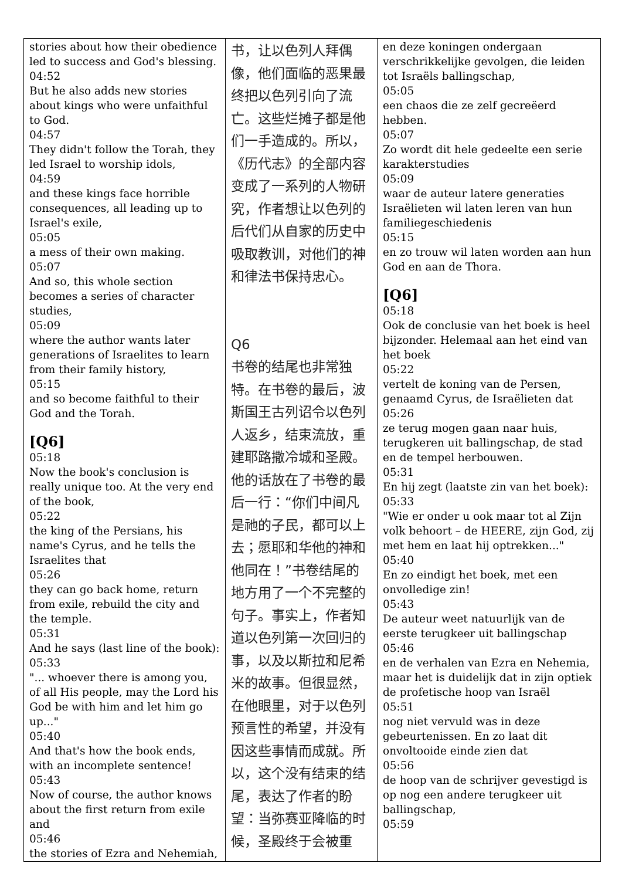| stories about how their obedience led to success and God's blessing. 04:52 But he also adds new stories about kings who were unfaithful to God. 04:57 They didn't follow the Torah, they led Israel to worship idols, 04:59 and these kings face horrible consequences, all leading up to Israel's exile, 05:05 a mess of their own making. 05:07 And so, this whole section becomes a series of character studies, 05:09 where the author wants later generations of Israelites to learn from their family history, 05:15 and so become faithful to their God and the Torah. [Q6] 05:18 Now the book's conclusion is really unique too. At the very end of the book, 05:22 the king of the Persians, his name's Cyrus, and he tells the Israelites that 05:26 they can go back home, return from exile, rebuild the city and the temple. 05:31 And he says (last line of the book): 05:33 "... whoever there is among you, of all His people, may the Lord his God be with him and let him go up..." 05:40 And that's how the book ends, with an incomplete sentence! 05:43 Now of course, the author knows about the first return from exile and 05:46 the stories of Ezra and Nehemiah, | 书，让以色列人拜偶像，他们面临的恶果最终把以色列引向了流亡。这些烂摊子都是他们一手造成的。所以，《历代志》的全部内容变成了一系列的人物研究，作者想让以色列的后代们从自家的历史中吸取教训，对他们的神和律法书保持忠心。 Q6 书卷的结尾也非常独特。在书卷的最后，波斯国王古列诏令以色列人返乡，结束流放，重建耶路撒冷城和圣殿。他的话放在了书卷的最后一行：“你们中间凡是祂的子民，都可以上去；愿耶和华他的神和他同在！”书卷结尾的地方用了一个不完整的句子。事实上，作者知道以色列第一次回归的事，以及以斯拉和尼希米的故事。但很显然，在他眼里，对于以色列预言性的希望，并没有因这些事情而成就。所以，这个没有结束的结尾，表达了作者的盼望：当弥赛亚降临的时候，圣殿终于会被重 | en deze koningen ondergaan verschrikkelijke gevolgen, die leiden tot Israëls ballingschap, 05:05 een chaos die ze zelf gecreëerd hebben. 05:07 Zo wordt dit hele gedeelte een serie karakterstudies 05:09 waar de auteur latere generaties Israëlieten wil laten leren van hun familiegeschiedenis 05:15 en zo trouw wil laten worden aan hun God en aan de Thora. [Q6] 05:18 Ook de conclusie van het boek is heel bijzonder. Helemaal aan het eind van het boek 05:22 vertelt de koning van de Persen, genaamd Cyrus, de Israëlieten dat 05:26 ze terug mogen gaan naar huis, terugkeren uit ballingschap, de stad en de tempel herbouwen. 05:31 En hij zegt (laatste zin van het boek): 05:33 "Wie er onder u ook maar tot al Zijn volk behoort – de HEERE, zijn God, zij met hem en laat hij optrekken..." 05:40 En zo eindigt het boek, met een onvolledige zin! 05:43 De auteur weet natuurlijk van de eerste terugkeer uit ballingschap 05:46 en de verhalen van Ezra en Nehemia, maar het is duidelijk dat in zijn optiek de profetische hoop van Israël 05:51 nog niet vervuld was in deze gebeurtenissen. En zo laat dit onvoltooide einde zien dat 05:56 de hoop van de schrijver gevestigd is op nog een andere terugkeer uit ballingschap, 05:59 |